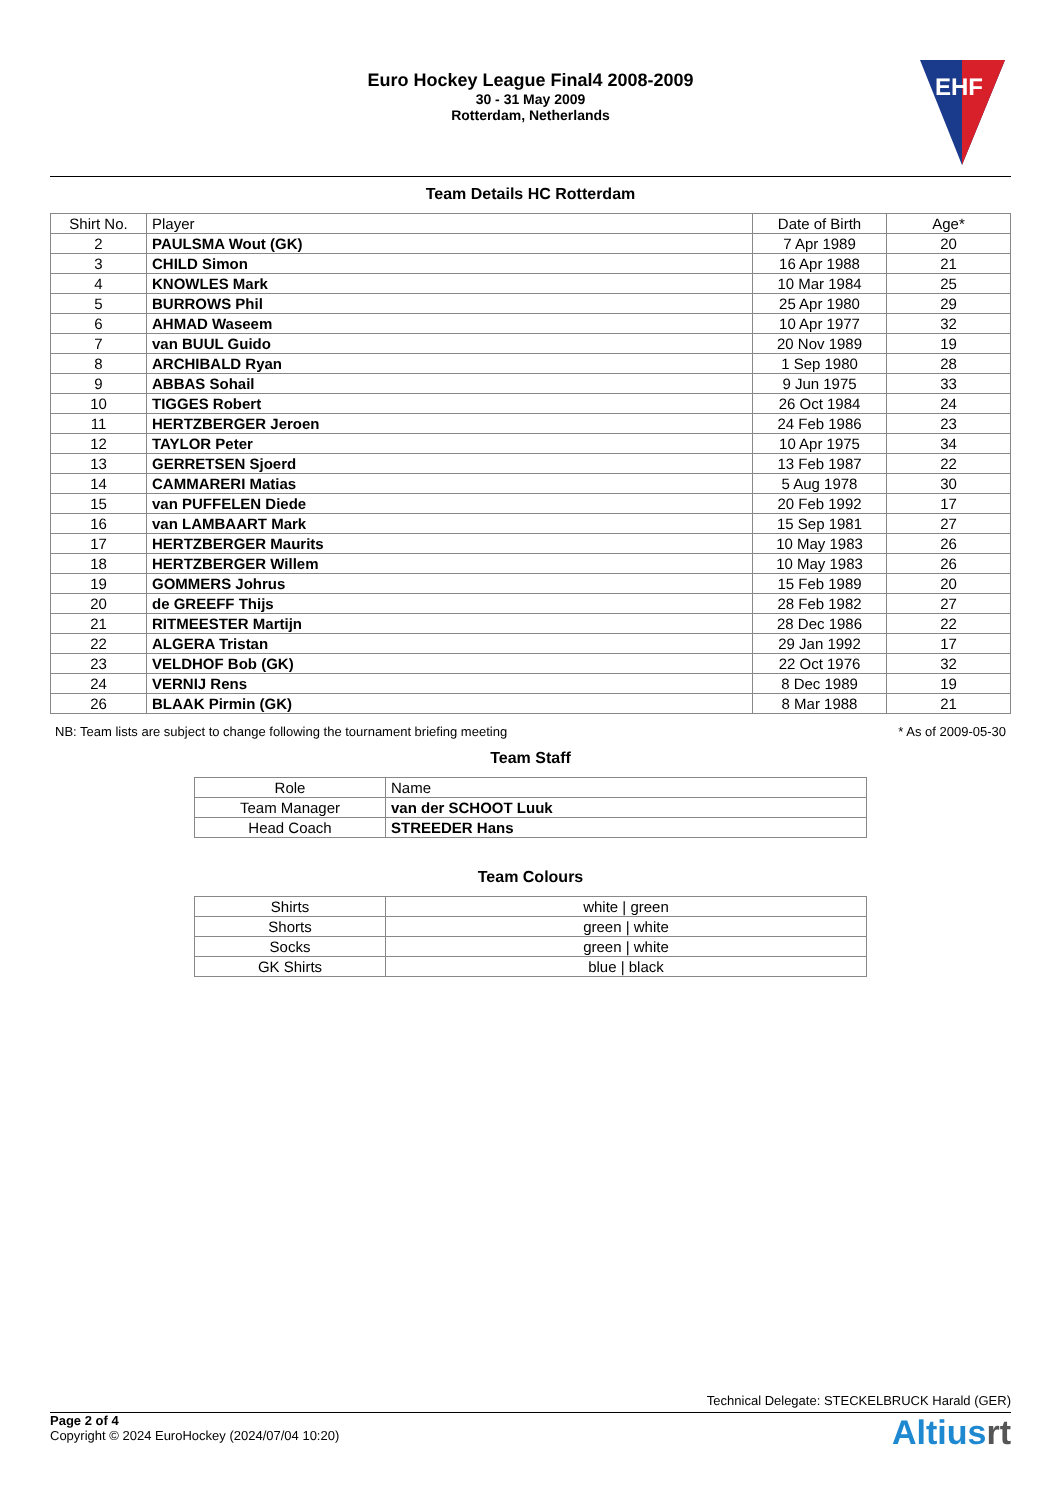Euro Hockey League Final4 2008-2009
30 - 31 May 2009
Rotterdam, Netherlands
EHF
Team Details HC Rotterdam
| Shirt No. | Player | Date of Birth | Age* |
| --- | --- | --- | --- |
| 2 | PAULSMA Wout (GK) | 7 Apr 1989 | 20 |
| 3 | CHILD Simon | 16 Apr 1988 | 21 |
| 4 | KNOWLES Mark | 10 Mar 1984 | 25 |
| 5 | BURROWS Phil | 25 Apr 1980 | 29 |
| 6 | AHMAD Waseem | 10 Apr 1977 | 32 |
| 7 | van BUUL Guido | 20 Nov 1989 | 19 |
| 8 | ARCHIBALD Ryan | 1 Sep 1980 | 28 |
| 9 | ABBAS Sohail | 9 Jun 1975 | 33 |
| 10 | TIGGES Robert | 26 Oct 1984 | 24 |
| 11 | HERTZBERGER Jeroen | 24 Feb 1986 | 23 |
| 12 | TAYLOR Peter | 10 Apr 1975 | 34 |
| 13 | GERRETSEN Sjoerd | 13 Feb 1987 | 22 |
| 14 | CAMMARERI Matias | 5 Aug 1978 | 30 |
| 15 | van PUFFELEN Diede | 20 Feb 1992 | 17 |
| 16 | van LAMBAART Mark | 15 Sep 1981 | 27 |
| 17 | HERTZBERGER Maurits | 10 May 1983 | 26 |
| 18 | HERTZBERGER Willem | 10 May 1983 | 26 |
| 19 | GOMMERS Johrus | 15 Feb 1989 | 20 |
| 20 | de GREEFF Thijs | 28 Feb 1982 | 27 |
| 21 | RITMEESTER Martijn | 28 Dec 1986 | 22 |
| 22 | ALGERA Tristan | 29 Jan 1992 | 17 |
| 23 | VELDHOF Bob (GK) | 22 Oct 1976 | 32 |
| 24 | VERNIJ Rens | 8 Dec 1989 | 19 |
| 26 | BLAAK Pirmin (GK) | 8 Mar 1988 | 21 |
NB: Team lists are subject to change following the tournament briefing meeting * As of 2009-05-30
Team Staff
| Role | Name |
| --- | --- |
| Team Manager | van der SCHOOT Luuk |
| Head Coach | STREEDER Hans |
Team Colours
| Shirts | white / green |
| Shorts | green / white |
| Socks | green / white |
| GK Shirts | blue / black |
Technical Delegate: STECKELBRUCK Harald (GER)
Page 2 of 4
Copyright © 2024 EuroHockey (2024/07/04 10:20)
Altiusrt